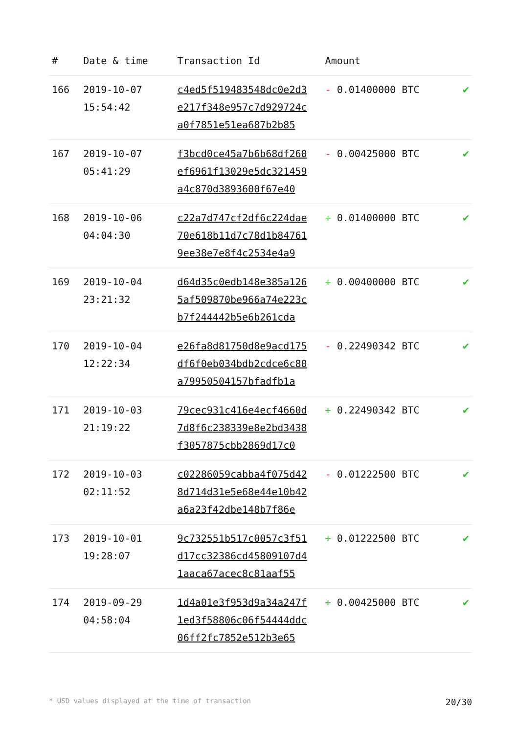| # | Date & time | Transaction Id | Amount | |
| --- | --- | --- | --- | --- |
| 166 | 2019-10-07 15:54:42 | c4ed5f519483548dc0e2d3 e217f348e957c7d929724c a0f7851e51ea687b2b85 | - 0.01400000 BTC | ✔ |
| 167 | 2019-10-07 05:41:29 | f3bcd0ce45a7b6b68df260 ef6961f13029e5dc321459 a4c870d3893600f67e40 | - 0.00425000 BTC | ✔ |
| 168 | 2019-10-06 04:04:30 | c22a7d747cf2df6c224dae 70e618b11d7c78d1b84761 9ee38e7e8f4c2534e4a9 | + 0.01400000 BTC | ✔ |
| 169 | 2019-10-04 23:21:32 | d64d35c0edb148e385a126 5af509870be966a74e223c b7f244442b5e6b261cda | + 0.00400000 BTC | ✔ |
| 170 | 2019-10-04 12:22:34 | e26fa8d81750d8e9acd175 df6f0eb034bdb2cdce6c80 a79950504157bfadfb1a | - 0.22490342 BTC | ✔ |
| 171 | 2019-10-03 21:19:22 | 79cec931c416e4ecf4660d 7d8f6c238339e8e2bd3438 f3057875cbb2869d17c0 | + 0.22490342 BTC | ✔ |
| 172 | 2019-10-03 02:11:52 | c02286059cabba4f075d42 8d714d31e5e68e44e10b42 a6a23f42dbe148b7f86e | - 0.01222500 BTC | ✔ |
| 173 | 2019-10-01 19:28:07 | 9c732551b517c0057c3f51 d17cc32386cd45809107d4 1aaca67acec8c81aaf55 | + 0.01222500 BTC | ✔ |
| 174 | 2019-09-29 04:58:04 | 1d4a01e3f953d9a34a247f 1ed3f58806c06f54444ddc 06ff2fc7852e512b3e65 | + 0.00425000 BTC | ✔ |
* USD values displayed at the time of transaction 20/30